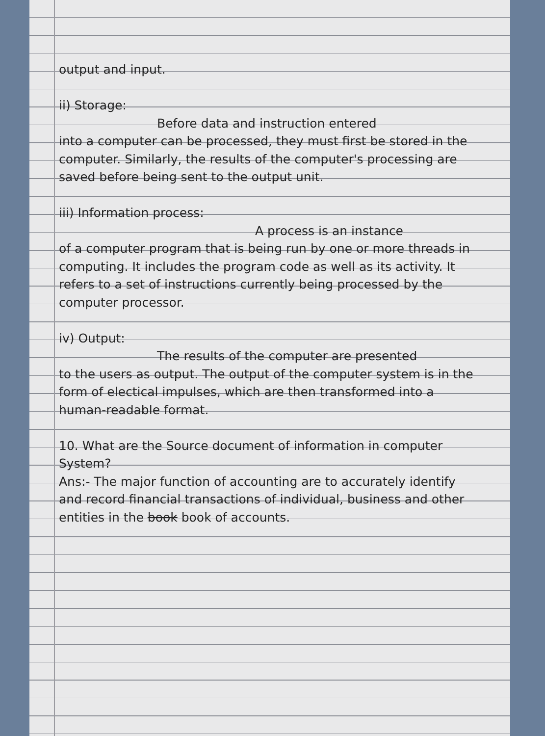output and input.
ii) Storage:
Before data and instruction entered
into a computer can be processed, they must first be stored in the computer. Similarly, the results of the computer's processing are saved before being sent to the output unit.
iii) Information process:
A process is an instance
of a computer program that is being run by one or more threads in computing. It includes the program code as well as its activity. It refers to a set of instructions currently being processed by the computer processor.
iv) Output:
The results of the computer are presented
to the users as output. The output of the computer system is in the form of electical impulses, which are then transformed into a human-readable format.
10. What are the Source document of information in computer System?
Ans:- The major function of accounting are to accurately identify and record financial transactions of individual, business and other entities in the book book of accounts.